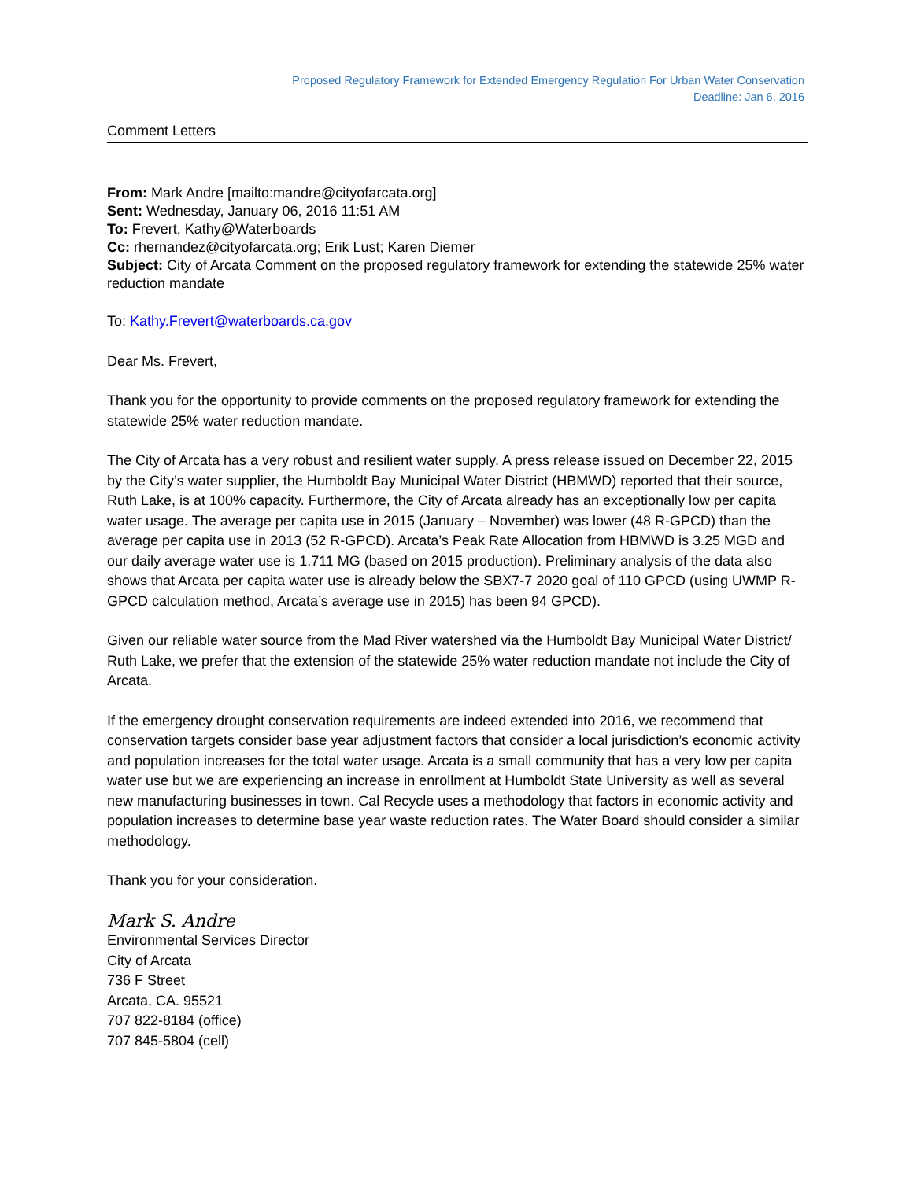Proposed Regulatory Framework for Extended Emergency Regulation For Urban Water Conservation
Deadline: Jan 6, 2016
Comment Letters
From: Mark Andre [mailto:mandre@cityofarcata.org]
Sent: Wednesday, January 06, 2016 11:51 AM
To: Frevert, Kathy@Waterboards
Cc: rhernandez@cityofarcata.org; Erik Lust; Karen Diemer
Subject: City of Arcata Comment on the proposed regulatory framework for extending the statewide 25% water reduction mandate
To: Kathy.Frevert@waterboards.ca.gov
Dear Ms. Frevert,
Thank you for the opportunity to provide comments on the proposed regulatory framework for extending the statewide 25% water reduction mandate.
The City of Arcata has a very robust and resilient water supply. A press release issued on December 22, 2015 by the City’s water supplier, the Humboldt Bay Municipal Water District (HBMWD) reported that their source, Ruth Lake, is at 100% capacity. Furthermore, the City of Arcata already has an exceptionally low per capita water usage. The average per capita use in 2015 (January – November) was lower (48 R-GPCD) than the average per capita use in 2013 (52 R-GPCD). Arcata’s Peak Rate Allocation from HBMWD is 3.25 MGD and our daily average water use is 1.711 MG (based on 2015 production). Preliminary analysis of the data also shows that Arcata per capita water use is already below the SBX7-7 2020 goal of 110 GPCD (using UWMP R-GPCD calculation method, Arcata’s average use in 2015) has been 94 GPCD).
Given our reliable water source from the Mad River watershed via the Humboldt Bay Municipal Water District/ Ruth Lake, we prefer that the extension of the statewide 25% water reduction mandate not include the City of Arcata.
If the emergency drought conservation requirements are indeed extended into 2016, we recommend that conservation targets consider base year adjustment factors that consider a local jurisdiction’s economic activity and population increases for the total water usage. Arcata is a small community that has a very low per capita water use but we are experiencing an increase in enrollment at Humboldt State University as well as several new manufacturing businesses in town. Cal Recycle uses a methodology that factors in economic activity and population increases to determine base year waste reduction rates. The Water Board should consider a similar methodology.
Thank you for your consideration.
Mark S. Andre
Environmental Services Director
City of Arcata
736 F Street
Arcata, CA. 95521
707 822-8184 (office)
707 845-5804 (cell)